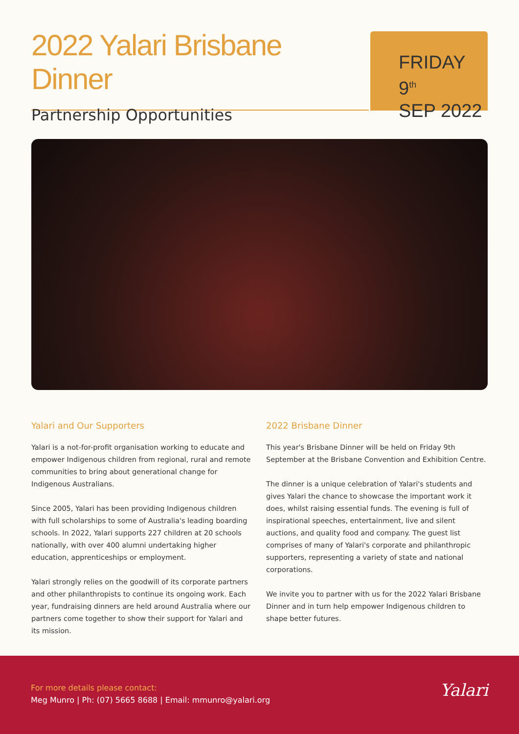2022 Yalari Brisbane Dinner
Partnership Opportunities
FRIDAY 9<sup>th</sup>
SEP 2022
Yalari and Our Supporters
Yalari is a not-for-profit organisation working to educate and empower Indigenous children from regional, rural and remote communities to bring about generational change for Indigenous Australians.
Since 2005, Yalari has been providing Indigenous children with full scholarships to some of Australia's leading boarding schools. In 2022, Yalari supports 227 children at 20 schools nationally, with over 400 alumni undertaking higher education, apprenticeships or employment.
Yalari strongly relies on the goodwill of its corporate partners and other philanthropists to continue its ongoing work. Each year, fundraising dinners are held around Australia where our partners come together to show their support for Yalari and its mission.
2022 Brisbane Dinner
This year's Brisbane Dinner will be held on Friday 9th September at the Brisbane Convention and Exhibition Centre.
The dinner is a unique celebration of Yalari's students and gives Yalari the chance to showcase the important work it does, whilst raising essential funds. The evening is full of inspirational speeches, entertainment, live and silent auctions, and quality food and company. The guest list comprises of many of Yalari's corporate and philanthropic supporters, representing a variety of state and national corporations.
We invite you to partner with us for the 2022 Yalari Brisbane Dinner and in turn help empower Indigenous children to shape better futures.
For more details please contact:
Meg Munro | Ph: (07) 5665 8688 | Email: mmunro@yalari.org
Yalari